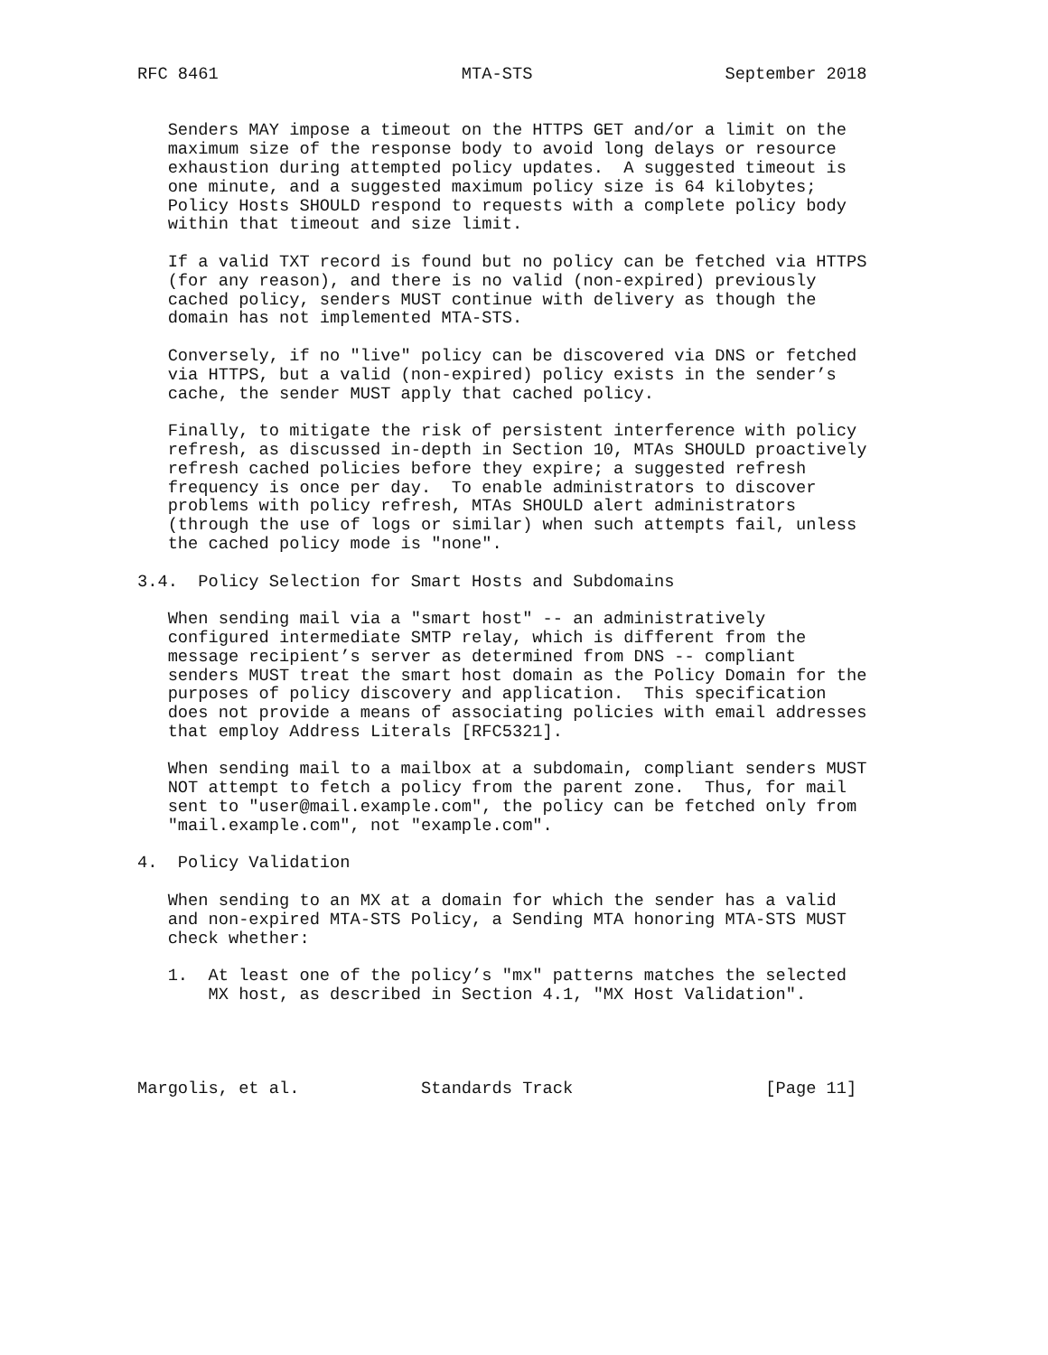RFC 8461                        MTA-STS                   September 2018


   Senders MAY impose a timeout on the HTTPS GET and/or a limit on the
   maximum size of the response body to avoid long delays or resource
   exhaustion during attempted policy updates.  A suggested timeout is
   one minute, and a suggested maximum policy size is 64 kilobytes;
   Policy Hosts SHOULD respond to requests with a complete policy body
   within that timeout and size limit.

   If a valid TXT record is found but no policy can be fetched via HTTPS
   (for any reason), and there is no valid (non-expired) previously
   cached policy, senders MUST continue with delivery as though the
   domain has not implemented MTA-STS.

   Conversely, if no "live" policy can be discovered via DNS or fetched
   via HTTPS, but a valid (non-expired) policy exists in the sender’s
   cache, the sender MUST apply that cached policy.

   Finally, to mitigate the risk of persistent interference with policy
   refresh, as discussed in-depth in Section 10, MTAs SHOULD proactively
   refresh cached policies before they expire; a suggested refresh
   frequency is once per day.  To enable administrators to discover
   problems with policy refresh, MTAs SHOULD alert administrators
   (through the use of logs or similar) when such attempts fail, unless
   the cached policy mode is "none".

3.4.  Policy Selection for Smart Hosts and Subdomains

   When sending mail via a "smart host" -- an administratively
   configured intermediate SMTP relay, which is different from the
   message recipient’s server as determined from DNS -- compliant
   senders MUST treat the smart host domain as the Policy Domain for the
   purposes of policy discovery and application.  This specification
   does not provide a means of associating policies with email addresses
   that employ Address Literals [RFC5321].

   When sending mail to a mailbox at a subdomain, compliant senders MUST
   NOT attempt to fetch a policy from the parent zone.  Thus, for mail
   sent to "user@mail.example.com", the policy can be fetched only from
   "mail.example.com", not "example.com".

4.  Policy Validation

   When sending to an MX at a domain for which the sender has a valid
   and non-expired MTA-STS Policy, a Sending MTA honoring MTA-STS MUST
   check whether:

   1.  At least one of the policy’s "mx" patterns matches the selected
       MX host, as described in Section 4.1, "MX Host Validation".




Margolis, et al.            Standards Track                   [Page 11]